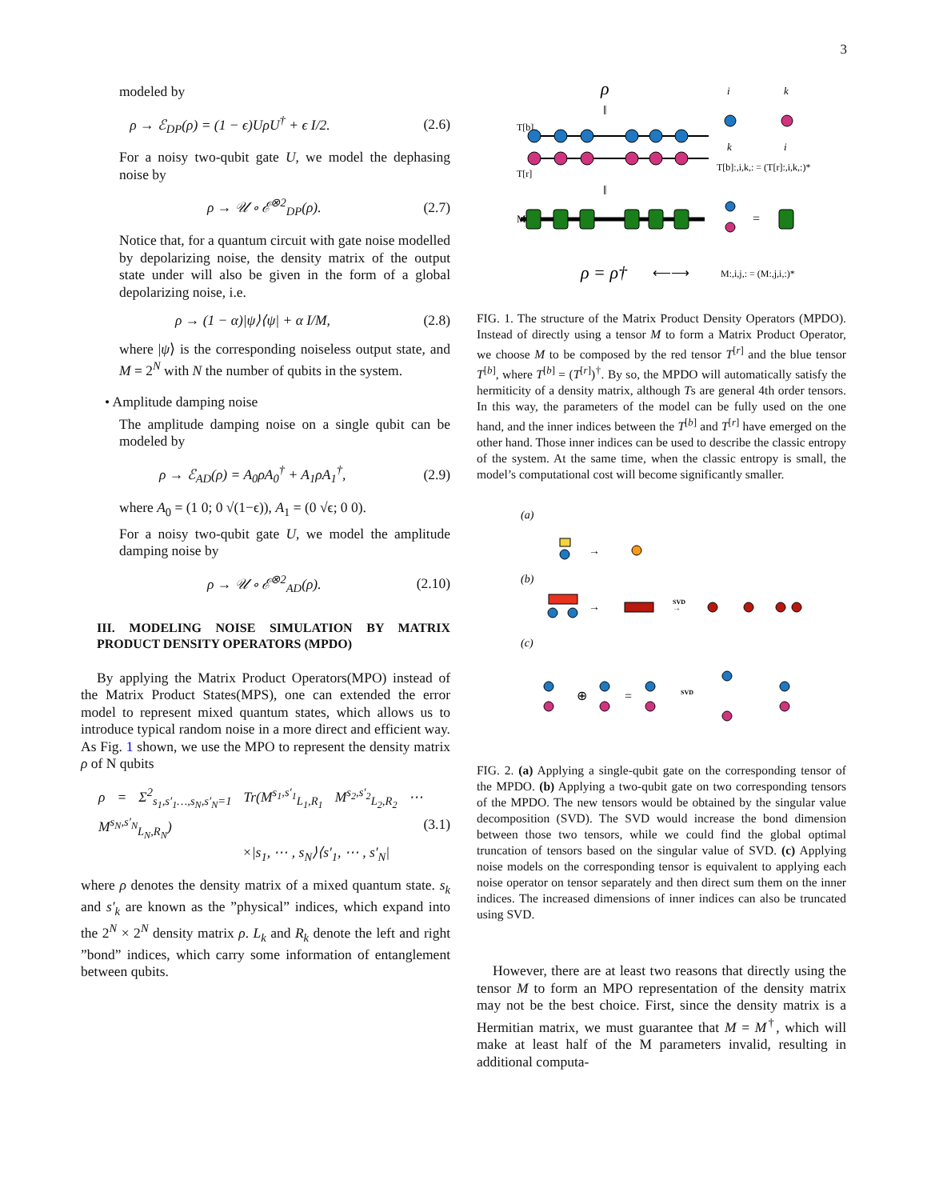3
modeled by
ρ → ℰ<sub>DP</sub>(ρ) = (1 − ϵ)UρU<sup>†</sup> + ϵ I/2. (2.6)
For a noisy two-qubit gate U, we model the dephasing noise by
ρ → 𝒰 ∘ ℰ<sup>⊗2</sup><sub>DP</sub>(ρ). (2.7)
Notice that, for a quantum circuit with gate noise modelled by depolarizing noise, the density matrix of the output state under will also be given in the form of a global depolarizing noise, i.e.
ρ → (1 − α)|ψ⟩⟨ψ| + α I/M, (2.8)
where |ψ⟩ is the corresponding noiseless output state, and M = 2<sup>N</sup> with N the number of qubits in the system.
• Amplitude damping noise
The amplitude damping noise on a single qubit can be modeled by
ρ → ℰ<sub>AD</sub>(ρ) = A<sub>0</sub>ρA<sub>0</sub><sup>†</sup> + A<sub>1</sub>ρA<sub>1</sub><sup>†</sup>, (2.9)
where A<sub>0</sub> = (1 0; 0 √(1−ϵ)), A<sub>1</sub> = (0 √ϵ; 0 0).
For a noisy two-qubit gate U, we model the amplitude damping noise by
ρ → 𝒰 ∘ ℰ<sup>⊗2</sup><sub>AD</sub>(ρ). (2.10)
III. MODELING NOISE SIMULATION BY MATRIX PRODUCT DENSITY OPERATORS (MPDO)
By applying the Matrix Product Operators(MPO) instead of the Matrix Product States(MPS), one can extended the error model to represent mixed quantum states, which allows us to introduce typical random noise in a more direct and efficient way. As Fig. 1 shown, we use the MPO to represent the density matrix ρ of N qubits
ρ = Σ<sup>2</sup><sub>s<sub>1</sub>,s′<sub>1</sub>…,s<sub>N</sub>,s′<sub>N</sub>=1</sub> Tr(M<sup>s<sub>1</sub>,s′<sub>1</sub></sup><sub>L<sub>1</sub>,R<sub>1</sub></sub> M<sup>s<sub>2</sub>,s′<sub>2</sub></sup><sub>L<sub>2</sub>,R<sub>2</sub></sub> ⋯ M<sup>s<sub>N</sub>,s′<sub>N</sub></sup><sub>L<sub>N</sub>,R<sub>N</sub></sub>)
×|s<sub>1</sub>, ⋯ , s<sub>N</sub>⟩⟨s′<sub>1</sub>, ⋯ , s′<sub>N</sub>| (3.1)
where ρ denotes the density matrix of a mixed quantum state. s<sub>k</sub> and s′<sub>k</sub> are known as the ”physical” indices, which expand into the 2<sup>N</sup> × 2<sup>N</sup> density matrix ρ. L<sub>k</sub> and R<sub>k</sub> denote the left and right ”bond” indices, which carry some information of entanglement between qubits.
ρ
‖
T[b]
T[r]
i
k
k
i
T[b]:,i,k,: = (T[r]:,i,k,:)*
‖
M
=
ρ = ρ†
⟵⟶
M:,i,j,: = (M:,j,i,:)*
FIG. 1. The structure of the Matrix Product Density Operators (MPDO). Instead of directly using a tensor M to form a Matrix Product Operator, we choose M to be composed by the red tensor T<sup>[r]</sup> and the blue tensor T<sup>[b]</sup>, where T<sup>[b]</sup> = (T<sup>[r]</sup>)<sup>†</sup>. By so, the MPDO will automatically satisfy the hermiticity of a density matrix, although Ts are general 4th order tensors. In this way, the parameters of the model can be fully used on the one hand, and the inner indices between the T<sup>[b]</sup> and T<sup>[r]</sup> have emerged on the other hand. Those inner indices can be used to describe the classic entropy of the system. At the same time, when the classic entropy is small, the model’s computational cost will become significantly smaller.
(a)
→
(b)
→
SVD
→
(c)
⊕
=
SVD
FIG. 2. (a) Applying a single-qubit gate on the corresponding tensor of the MPDO. (b) Applying a two-qubit gate on two corresponding tensors of the MPDO. The new tensors would be obtained by the singular value decomposition (SVD). The SVD would increase the bond dimension between those two tensors, while we could find the global optimal truncation of tensors based on the singular value of SVD. (c) Applying noise models on the corresponding tensor is equivalent to applying each noise operator on tensor separately and then direct sum them on the inner indices. The increased dimensions of inner indices can also be truncated using SVD.
However, there are at least two reasons that directly using the tensor M to form an MPO representation of the density matrix may not be the best choice. First, since the density matrix is a Hermitian matrix, we must guarantee that M = M<sup>†</sup>, which will make at least half of the M parameters invalid, resulting in additional computa-